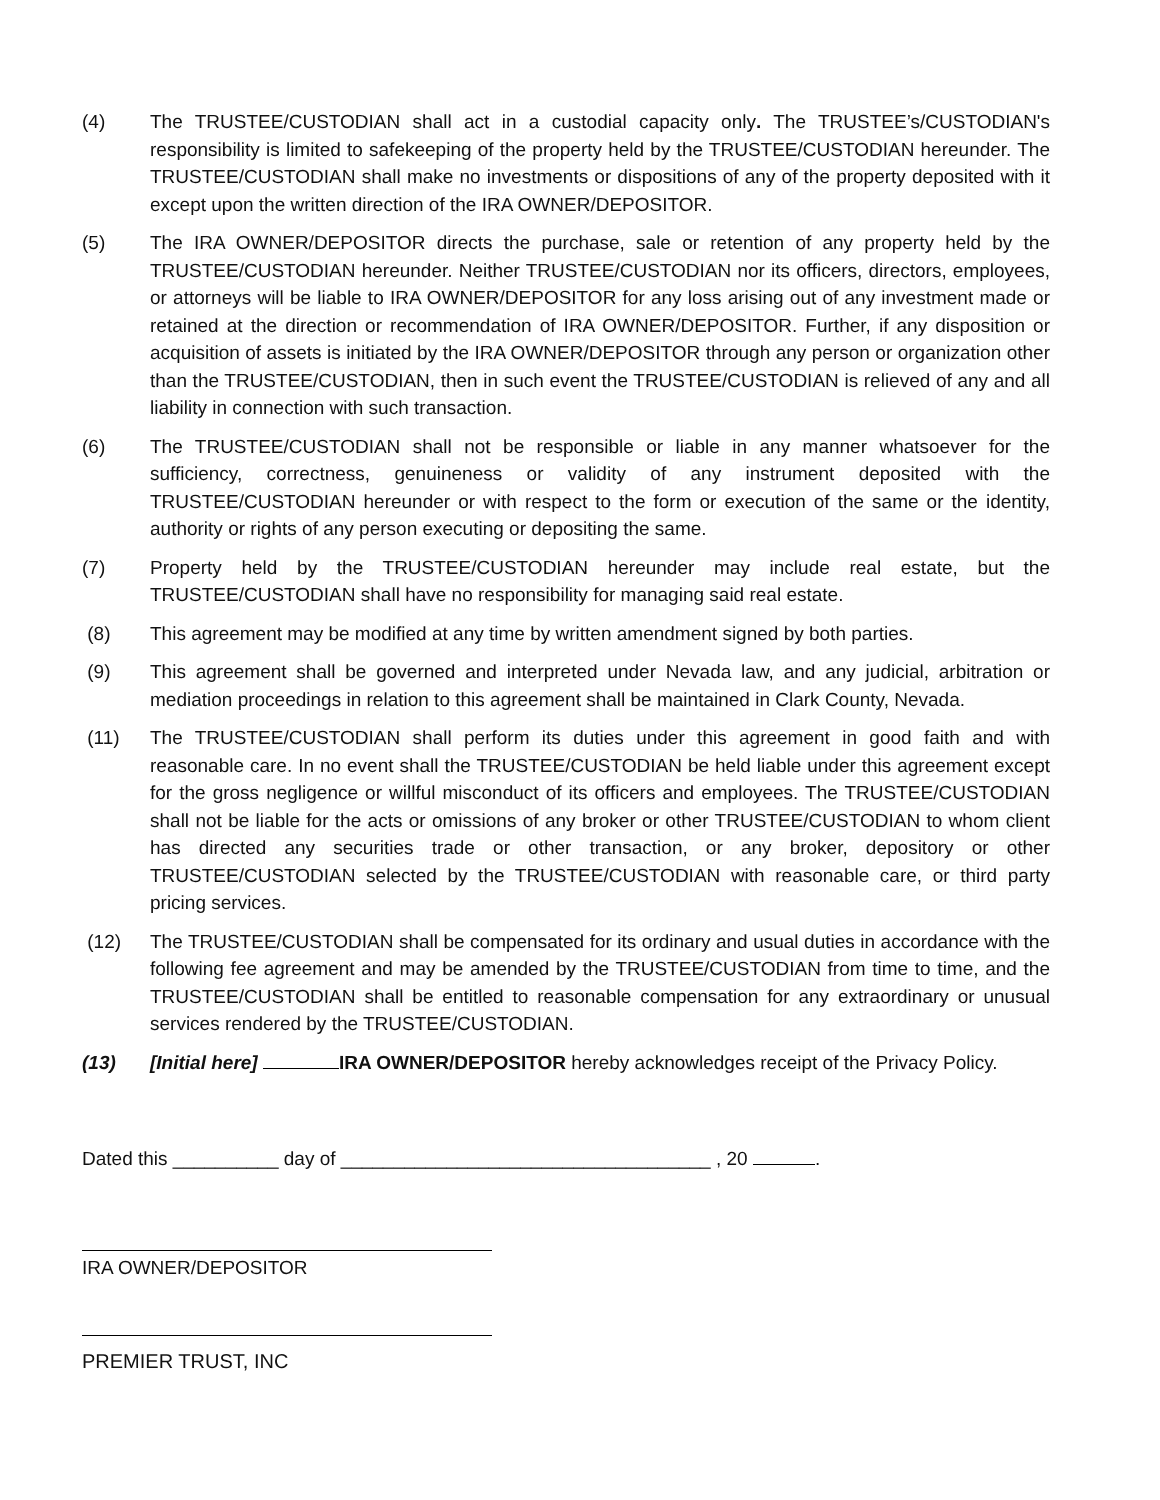(4) The TRUSTEE/CUSTODIAN shall act in a custodial capacity only. The TRUSTEE’s/CUSTODIAN's responsibility is limited to safekeeping of the property held by the TRUSTEE/CUSTODIAN hereunder. The TRUSTEE/CUSTODIAN shall make no investments or dispositions of any of the property deposited with it except upon the written direction of the IRA OWNER/DEPOSITOR.
(5) The IRA OWNER/DEPOSITOR directs the purchase, sale or retention of any property held by the TRUSTEE/CUSTODIAN hereunder. Neither TRUSTEE/CUSTODIAN nor its officers, directors, employees, or attorneys will be liable to IRA OWNER/DEPOSITOR for any loss arising out of any investment made or retained at the direction or recommendation of IRA OWNER/DEPOSITOR. Further, if any disposition or acquisition of assets is initiated by the IRA OWNER/DEPOSITOR through any person or organization other than the TRUSTEE/CUSTODIAN, then in such event the TRUSTEE/CUSTODIAN is relieved of any and all liability in connection with such transaction.
(6) The TRUSTEE/CUSTODIAN shall not be responsible or liable in any manner whatsoever for the sufficiency, correctness, genuineness or validity of any instrument deposited with the TRUSTEE/CUSTODIAN hereunder or with respect to the form or execution of the same or the identity, authority or rights of any person executing or depositing the same.
(7) Property held by the TRUSTEE/CUSTODIAN hereunder may include real estate, but the TRUSTEE/CUSTODIAN shall have no responsibility for managing said real estate.
(8) This agreement may be modified at any time by written amendment signed by both parties.
(9) This agreement shall be governed and interpreted under Nevada law, and any judicial, arbitration or mediation proceedings in relation to this agreement shall be maintained in Clark County, Nevada.
(11) The TRUSTEE/CUSTODIAN shall perform its duties under this agreement in good faith and with reasonable care. In no event shall the TRUSTEE/CUSTODIAN be held liable under this agreement except for the gross negligence or willful misconduct of its officers and employees. The TRUSTEE/CUSTODIAN shall not be liable for the acts or omissions of any broker or other TRUSTEE/CUSTODIAN to whom client has directed any securities trade or other transaction, or any broker, depository or other TRUSTEE/CUSTODIAN selected by the TRUSTEE/CUSTODIAN with reasonable care, or third party pricing services.
(12) The TRUSTEE/CUSTODIAN shall be compensated for its ordinary and usual duties in accordance with the following fee agreement and may be amended by the TRUSTEE/CUSTODIAN from time to time, and the TRUSTEE/CUSTODIAN shall be entitled to reasonable compensation for any extraordinary or unusual services rendered by the TRUSTEE/CUSTODIAN.
(13) [Initial here] IRA OWNER/DEPOSITOR hereby acknowledges receipt of the Privacy Policy.
Dated this __________ day of ___________________________________ , 20 .
IRA OWNER/DEPOSITOR
PREMIER TRUST, INC